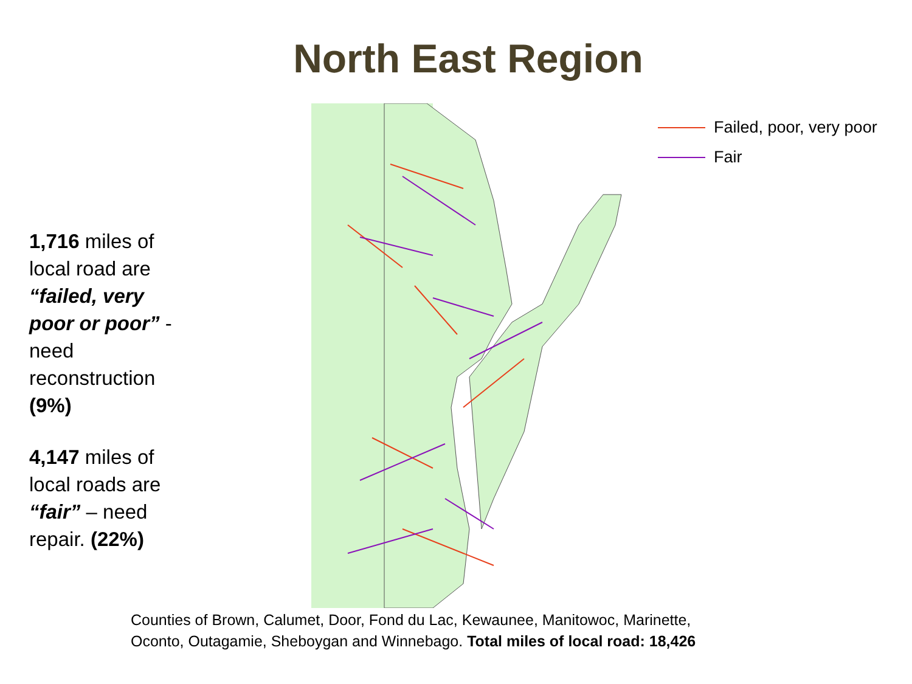North East Region
1,716 miles of local road are “failed, very poor or poor” - need reconstruction (9%)
4,147 miles of local roads are “fair” – need repair. (22%)
Failed, poor, very poor
Fair
Counties of Brown, Calumet, Door, Fond du Lac, Kewaunee, Manitowoc, Marinette,
Oconto, Outagamie, Sheboygan and Winnebago. Total miles of local road: 18,426